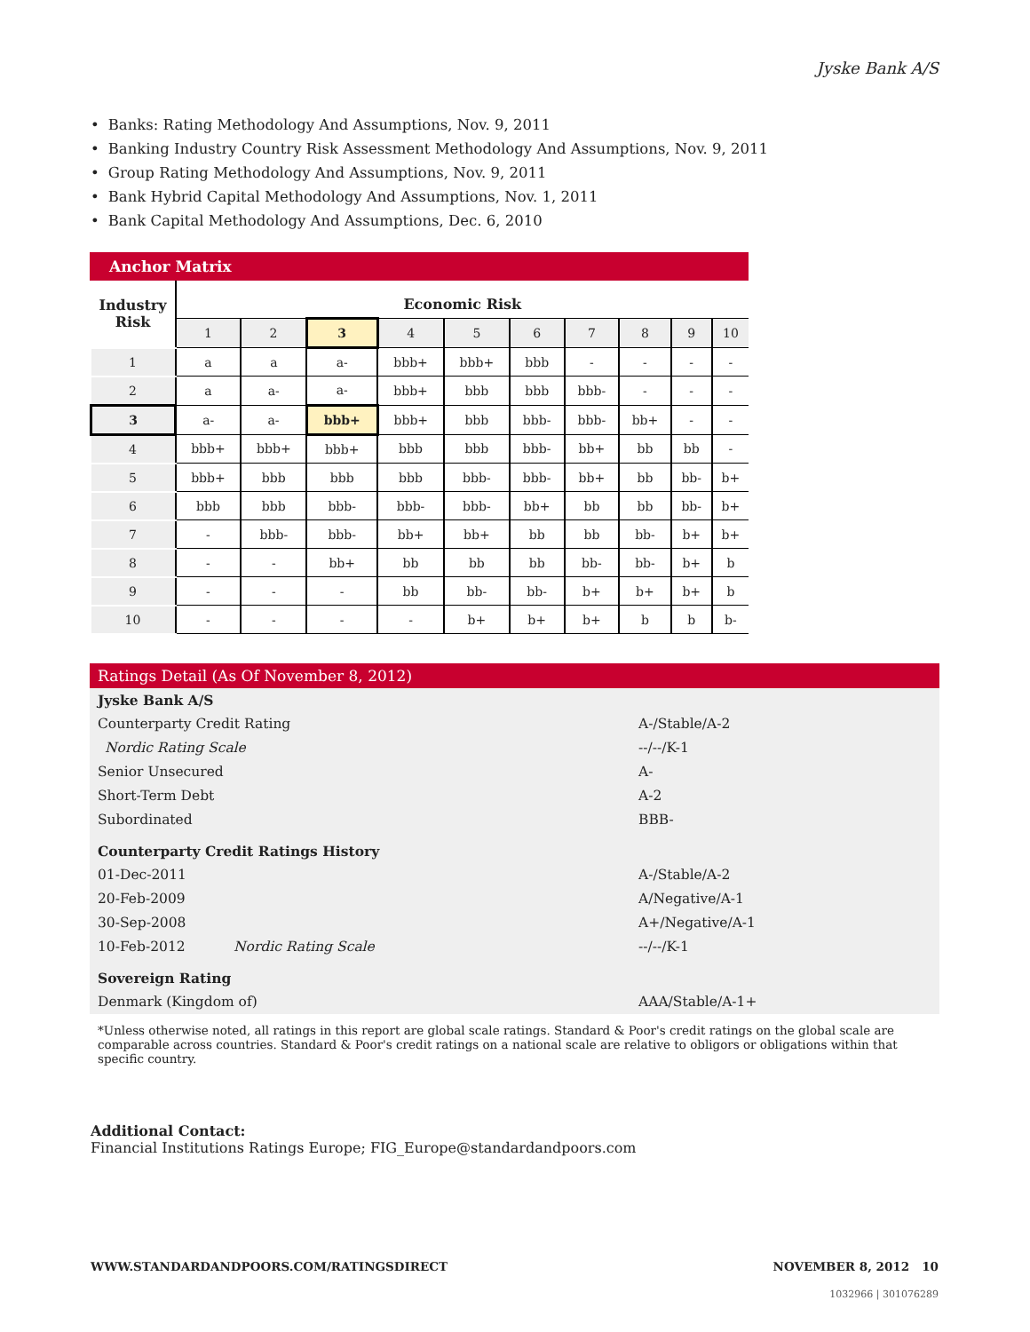Jyske Bank A/S
• Banks: Rating Methodology And Assumptions, Nov. 9, 2011
• Banking Industry Country Risk Assessment Methodology And Assumptions, Nov. 9, 2011
• Group Rating Methodology And Assumptions, Nov. 9, 2011
• Bank Hybrid Capital Methodology And Assumptions, Nov. 1, 2011
• Bank Capital Methodology And Assumptions, Dec. 6, 2010
Anchor Matrix
| Industry Risk | Economic Risk | | | | | | | | | |
| --- | --- | --- | --- | --- | --- | --- | --- | --- | --- | --- |
| | 1 | 2 | 3 | 4 | 5 | 6 | 7 | 8 | 9 | 10 |
| 1 | a | a | a- | bbb+ | bbb+ | bbb | - | - | - | - |
| 2 | a | a- | a- | bbb+ | bbb | bbb | bbb- | - | - | - |
| 3 | a- | a- | bbb+ | bbb+ | bbb | bbb- | bbb- | bb+ | - | - |
| 4 | bbb+ | bbb+ | bbb+ | bbb | bbb | bbb- | bb+ | bb | bb | - |
| 5 | bbb+ | bbb | bbb | bbb | bbb- | bbb- | bb+ | bb | bb- | b+ |
| 6 | bbb | bbb | bbb- | bbb- | bbb- | bb+ | bb | bb | bb- | b+ |
| 7 | - | bbb- | bbb- | bb+ | bb+ | bb | bb | bb- | b+ | b+ |
| 8 | - | - | bb+ | bb | bb | bb | bb- | bb- | b+ | b |
| 9 | - | - | - | bb | bb- | bb- | b+ | b+ | b+ | b |
| 10 | - | - | - | - | b+ | b+ | b+ | b | b | b- |
Ratings Detail (As Of November 8, 2012)
| Jyske Bank A/S | | |
| Counterparty Credit Rating | | A-/Stable/A-2 |
| Nordic Rating Scale | | --/--/K-1 |
| Senior Unsecured | | A- |
| Short-Term Debt | | A-2 |
| Subordinated | | BBB- |
| Counterparty Credit Ratings History | | |
| 01-Dec-2011 | | A-/Stable/A-2 |
| 20-Feb-2009 | | A/Negative/A-1 |
| 30-Sep-2008 | | A+/Negative/A-1 |
| 10-Feb-2012 | Nordic Rating Scale | --/--/K-1 |
| Sovereign Rating | | |
| Denmark (Kingdom of) | | AAA/Stable/A-1+ |
*Unless otherwise noted, all ratings in this report are global scale ratings. Standard & Poor's credit ratings on the global scale are comparable across countries. Standard & Poor's credit ratings on a national scale are relative to obligors or obligations within that specific country.
Additional Contact:
Financial Institutions Ratings Europe; FIG_Europe@standardandpoors.com
WWW.STANDARDANDPOORS.COM/RATINGSDIRECT NOVEMBER 8, 2012 10
1032966 | 301076289